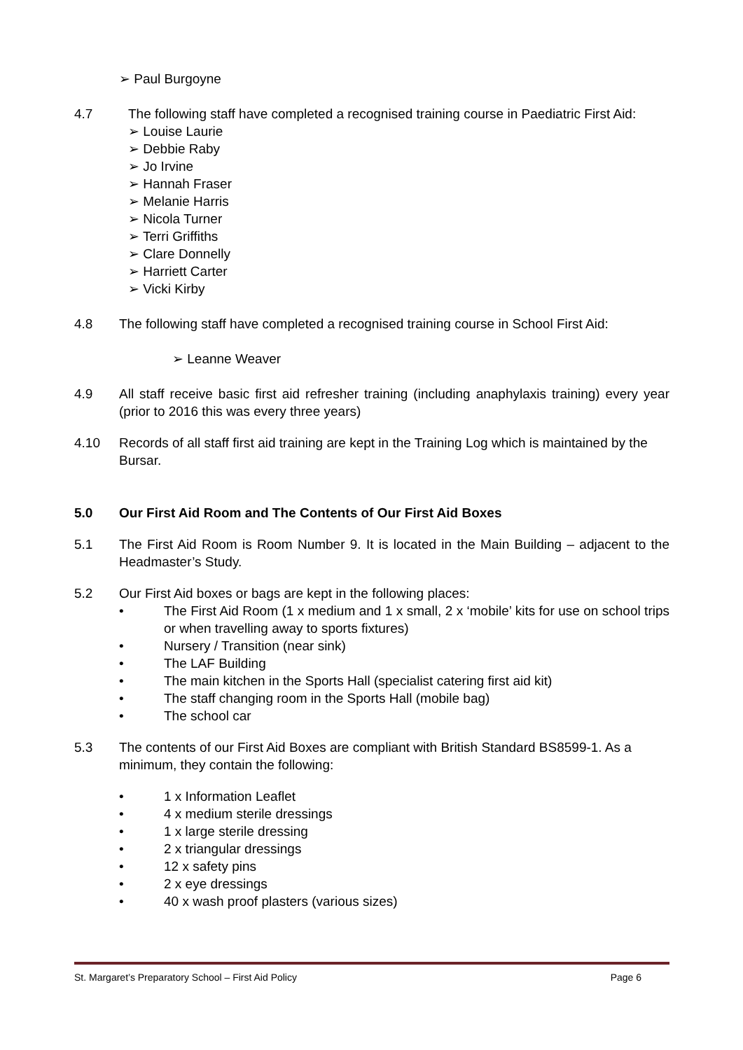➢ Paul Burgoyne
4.7 The following staff have completed a recognised training course in Paediatric First Aid:
➢ Louise Laurie
➢ Debbie Raby
➢ Jo Irvine
➢ Hannah Fraser
➢ Melanie Harris
➢ Nicola Turner
➢ Terri Griffiths
➢ Clare Donnelly
➢ Harriett Carter
➢ Vicki Kirby
4.8 The following staff have completed a recognised training course in School First Aid:
➢ Leanne Weaver
4.9 All staff receive basic first aid refresher training (including anaphylaxis training) every year (prior to 2016 this was every three years)
4.10 Records of all staff first aid training are kept in the Training Log which is maintained by the Bursar.
5.0 Our First Aid Room and The Contents of Our First Aid Boxes
5.1 The First Aid Room is Room Number 9. It is located in the Main Building – adjacent to the Headmaster’s Study.
5.2 Our First Aid boxes or bags are kept in the following places:
• The First Aid Room (1 x medium and 1 x small, 2 x ‘mobile’ kits for use on school trips or when travelling away to sports fixtures)
• Nursery / Transition (near sink)
• The LAF Building
• The main kitchen in the Sports Hall (specialist catering first aid kit)
• The staff changing room in the Sports Hall (mobile bag)
• The school car
5.3 The contents of our First Aid Boxes are compliant with British Standard BS8599-1. As a minimum, they contain the following:
• 1 x Information Leaflet
• 4 x medium sterile dressings
• 1 x large sterile dressing
• 2 x triangular dressings
• 12 x safety pins
• 2 x eye dressings
• 40 x wash proof plasters (various sizes)
St. Margaret’s Preparatory School – First Aid Policy Page 6